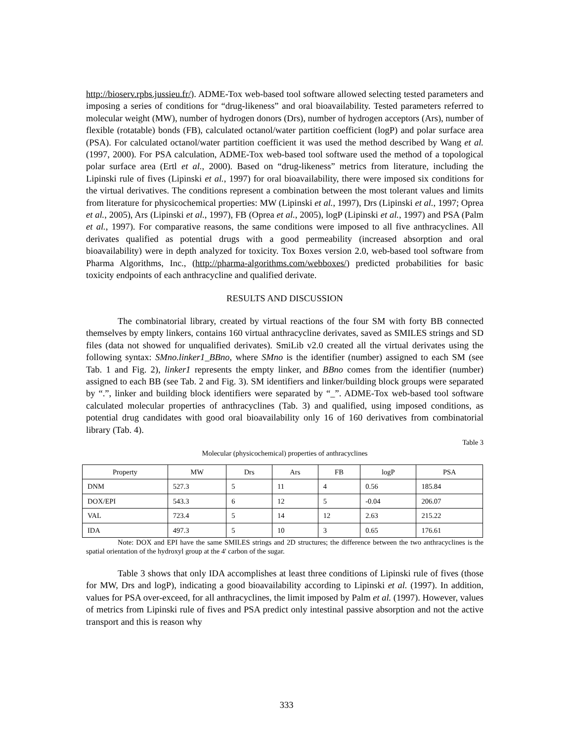http://bioserv.rpbs.jussieu.fr/). ADME-Tox web-based tool software allowed selecting tested parameters and imposing a series of conditions for “drug-likeness” and oral bioavailability. Tested parameters referred to molecular weight (MW), number of hydrogen donors (Drs), number of hydrogen acceptors (Ars), number of flexible (rotatable) bonds (FB), calculated octanol/water partition coefficient (logP) and polar surface area (PSA). For calculated octanol/water partition coefficient it was used the method described by Wang et al. (1997, 2000). For PSA calculation, ADME-Tox web-based tool software used the method of a topological polar surface area (Ertl et al., 2000). Based on “drug-likeness” metrics from literature, including the Lipinski rule of fives (Lipinski et al., 1997) for oral bioavailability, there were imposed six conditions for the virtual derivatives. The conditions represent a combination between the most tolerant values and limits from literature for physicochemical properties: MW (Lipinski et al., 1997), Drs (Lipinski et al., 1997; Oprea et al., 2005), Ars (Lipinski et al., 1997), FB (Oprea et al., 2005), logP (Lipinski et al., 1997) and PSA (Palm et al., 1997). For comparative reasons, the same conditions were imposed to all five anthracyclines. All derivates qualified as potential drugs with a good permeability (increased absorption and oral bioavailability) were in depth analyzed for toxicity. Tox Boxes version 2.0, web-based tool software from Pharma Algorithms, Inc., (http://pharma-algorithms.com/webboxes/) predicted probabilities for basic toxicity endpoints of each anthracycline and qualified derivate.
RESULTS AND DISCUSSION
The combinatorial library, created by virtual reactions of the four SM with forty BB connected themselves by empty linkers, contains 160 virtual anthracycline derivates, saved as SMILES strings and SD files (data not showed for unqualified derivates). SmiLib v2.0 created all the virtual derivates using the following syntax: SMno.linker1_BBno, where SMno is the identifier (number) assigned to each SM (see Tab. 1 and Fig. 2), linker1 represents the empty linker, and BBno comes from the identifier (number) assigned to each BB (see Tab. 2 and Fig. 3). SM identifiers and linker/building block groups were separated by “.”, linker and building block identifiers were separated by “_”. ADME-Tox web-based tool software calculated molecular properties of anthracyclines (Tab. 3) and qualified, using imposed conditions, as potential drug candidates with good oral bioavailability only 16 of 160 derivatives from combinatorial library (Tab. 4).
Table 3
Molecular (physicochemical) properties of anthracyclines
| Property | MW | Drs | Ars | FB | logP | PSA |
| --- | --- | --- | --- | --- | --- | --- |
| DNM | 527.3 | 5 | 11 | 4 | 0.56 | 185.84 |
| DOX/EPI | 543.3 | 6 | 12 | 5 | -0.04 | 206.07 |
| VAL | 723.4 | 5 | 14 | 12 | 2.63 | 215.22 |
| IDA | 497.3 | 5 | 10 | 3 | 0.65 | 176.61 |
Note: DOX and EPI have the same SMILES strings and 2D structures; the difference between the two anthracyclines is the spatial orientation of the hydroxyl group at the 4' carbon of the sugar.
Table 3 shows that only IDA accomplishes at least three conditions of Lipinski rule of fives (those for MW, Drs and logP), indicating a good bioavailability according to Lipinski et al. (1997). In addition, values for PSA over-exceed, for all anthracyclines, the limit imposed by Palm et al. (1997). However, values of metrics from Lipinski rule of fives and PSA predict only intestinal passive absorption and not the active transport and this is reason why
333